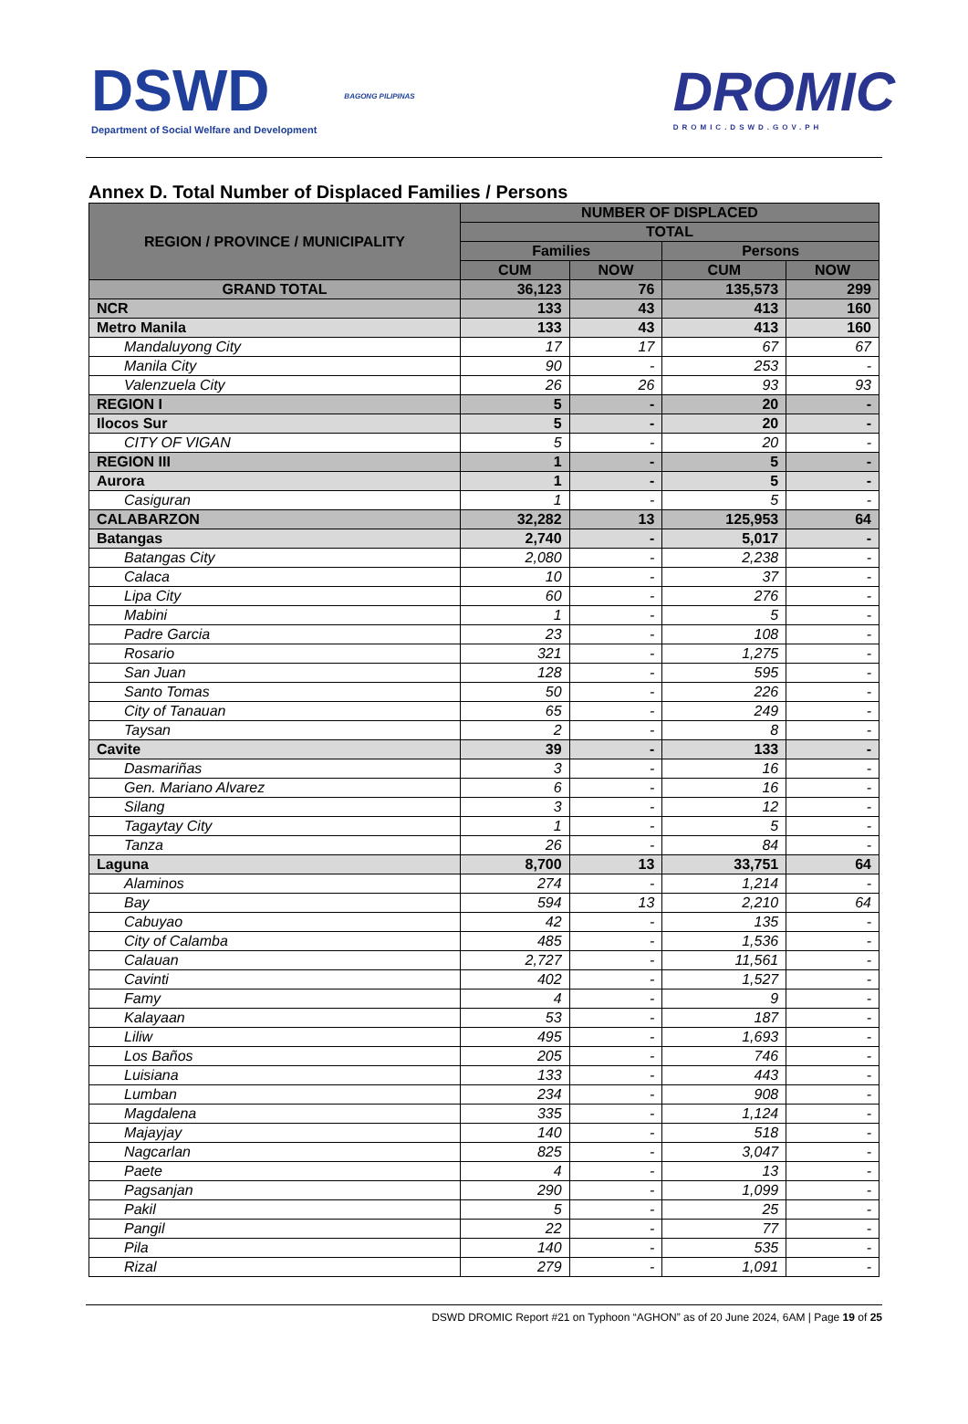DSWD
Department of Social Welfare and Development
BAGONG PILIPINAS
DROMIC
DROMIC.DSWD.GOV.PH
Annex D. Total Number of Displaced Families / Persons
| REGION / PROVINCE / MUNICIPALITY | NUMBER OF DISPLACED | | | |
| --- | --- | --- | --- | --- |
| | TOTAL | | | |
| | Families | | Persons | |
| | CUM | NOW | CUM | NOW |
| GRAND TOTAL | 36,123 | 76 | 135,573 | 299 |
| NCR | 133 | 43 | 413 | 160 |
| Metro Manila | 133 | 43 | 413 | 160 |
| Mandaluyong City | 17 | 17 | 67 | 67 |
| Manila City | 90 | - | 253 | - |
| Valenzuela City | 26 | 26 | 93 | 93 |
| REGION I | 5 | - | 20 | - |
| Ilocos Sur | 5 | - | 20 | - |
| CITY OF VIGAN | 5 | - | 20 | - |
| REGION III | 1 | - | 5 | - |
| Aurora | 1 | - | 5 | - |
| Casiguran | 1 | - | 5 | - |
| CALABARZON | 32,282 | 13 | 125,953 | 64 |
| Batangas | 2,740 | - | 5,017 | - |
| Batangas City | 2,080 | - | 2,238 | - |
| Calaca | 10 | - | 37 | - |
| Lipa City | 60 | - | 276 | - |
| Mabini | 1 | - | 5 | - |
| Padre Garcia | 23 | - | 108 | - |
| Rosario | 321 | - | 1,275 | - |
| San Juan | 128 | - | 595 | - |
| Santo Tomas | 50 | - | 226 | - |
| City of Tanauan | 65 | - | 249 | - |
| Taysan | 2 | - | 8 | - |
| Cavite | 39 | - | 133 | - |
| Dasmariñas | 3 | - | 16 | - |
| Gen. Mariano Alvarez | 6 | - | 16 | - |
| Silang | 3 | - | 12 | - |
| Tagaytay City | 1 | - | 5 | - |
| Tanza | 26 | - | 84 | - |
| Laguna | 8,700 | 13 | 33,751 | 64 |
| Alaminos | 274 | - | 1,214 | - |
| Bay | 594 | 13 | 2,210 | 64 |
| Cabuyao | 42 | - | 135 | - |
| City of Calamba | 485 | - | 1,536 | - |
| Calauan | 2,727 | - | 11,561 | - |
| Cavinti | 402 | - | 1,527 | - |
| Famy | 4 | - | 9 | - |
| Kalayaan | 53 | - | 187 | - |
| Liliw | 495 | - | 1,693 | - |
| Los Baños | 205 | - | 746 | - |
| Luisiana | 133 | - | 443 | - |
| Lumban | 234 | - | 908 | - |
| Magdalena | 335 | - | 1,124 | - |
| Majayjay | 140 | - | 518 | - |
| Nagcarlan | 825 | - | 3,047 | - |
| Paete | 4 | - | 13 | - |
| Pagsanjan | 290 | - | 1,099 | - |
| Pakil | 5 | - | 25 | - |
| Pangil | 22 | - | 77 | - |
| Pila | 140 | - | 535 | - |
| Rizal | 279 | - | 1,091 | - |
DSWD DROMIC Report #21 on Typhoon “AGHON” as of 20 June 2024, 6AM | Page 19 of 25